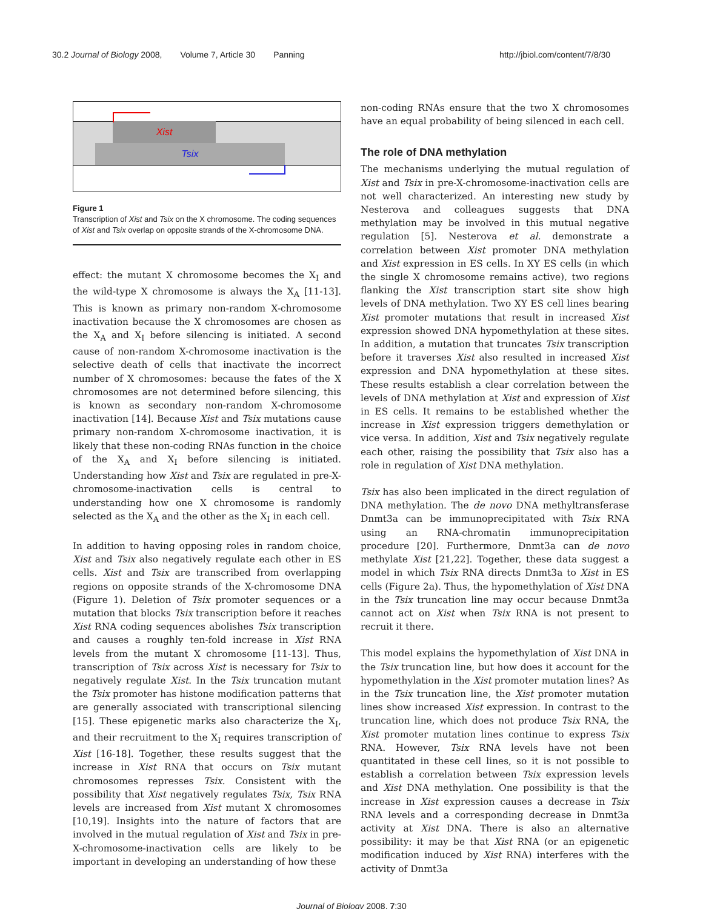30.2 Journal of Biology 2008, Volume 7, Article 30 Panning http://jbiol.com/content/7/8/30
Xist
Tsix
Figure 1
Transcription of Xist and Tsix on the X chromosome. The coding sequences of Xist and Tsix overlap on opposite strands of the X-chromosome DNA.
effect: the mutant X chromosome becomes the X<sub>I</sub> and the wild-type X chromosome is always the X<sub>A</sub> [11-13]. This is known as primary non-random X-chromosome inactivation because the X chromosomes are chosen as the X<sub>A</sub> and X<sub>I</sub> before silencing is initiated. A second cause of non-random X-chromosome inactivation is the selective death of cells that inactivate the incorrect number of X chromosomes: because the fates of the X chromosomes are not determined before silencing, this is known as secondary non-random X-chromosome inactivation [14]. Because Xist and Tsix mutations cause primary non-random X-chromosome inactivation, it is likely that these non-coding RNAs function in the choice of the X<sub>A</sub> and X<sub>I</sub> before silencing is initiated. Understanding how Xist and Tsix are regulated in pre-X-chromosome-inactivation cells is central to understanding how one X chromosome is randomly selected as the X<sub>A</sub> and the other as the X<sub>I</sub> in each cell.
In addition to having opposing roles in random choice, Xist and Tsix also negatively regulate each other in ES cells. Xist and Tsix are transcribed from overlapping regions on opposite strands of the X-chromosome DNA (Figure 1). Deletion of Tsix promoter sequences or a mutation that blocks Tsix transcription before it reaches Xist RNA coding sequences abolishes Tsix transcription and causes a roughly ten-fold increase in Xist RNA levels from the mutant X chromosome [11-13]. Thus, transcription of Tsix across Xist is necessary for Tsix to negatively regulate Xist. In the Tsix truncation mutant the Tsix promoter has histone modification patterns that are generally associated with transcriptional silencing [15]. These epigenetic marks also characterize the X<sub>I</sub>, and their recruitment to the X<sub>I</sub> requires transcription of Xist [16-18]. Together, these results suggest that the increase in Xist RNA that occurs on Tsix mutant chromosomes represses Tsix. Consistent with the possibility that Xist negatively regulates Tsix, Tsix RNA levels are increased from Xist mutant X chromosomes [10,19]. Insights into the nature of factors that are involved in the mutual regulation of Xist and Tsix in pre-X-chromosome-inactivation cells are likely to be important in developing an understanding of how these
non-coding RNAs ensure that the two X chromosomes have an equal probability of being silenced in each cell.
The role of DNA methylation
The mechanisms underlying the mutual regulation of Xist and Tsix in pre-X-chromosome-inactivation cells are not well characterized. An interesting new study by Nesterova and colleagues suggests that DNA methylation may be involved in this mutual negative regulation [5]. Nesterova et al. demonstrate a correlation between Xist promoter DNA methylation and Xist expression in ES cells. In XY ES cells (in which the single X chromosome remains active), two regions flanking the Xist transcription start site show high levels of DNA methylation. Two XY ES cell lines bearing Xist promoter mutations that result in increased Xist expression showed DNA hypomethylation at these sites. In addition, a mutation that truncates Tsix transcription before it traverses Xist also resulted in increased Xist expression and DNA hypomethylation at these sites. These results establish a clear correlation between the levels of DNA methylation at Xist and expression of Xist in ES cells. It remains to be established whether the increase in Xist expression triggers demethylation or vice versa. In addition, Xist and Tsix negatively regulate each other, raising the possibility that Tsix also has a role in regulation of Xist DNA methylation.
Tsix has also been implicated in the direct regulation of DNA methylation. The de novo DNA methyltransferase Dnmt3a can be immunoprecipitated with Tsix RNA using an RNA-chromatin immunoprecipitation procedure [20]. Furthermore, Dnmt3a can de novo methylate Xist [21,22]. Together, these data suggest a model in which Tsix RNA directs Dnmt3a to Xist in ES cells (Figure 2a). Thus, the hypomethylation of Xist DNA in the Tsix truncation line may occur because Dnmt3a cannot act on Xist when Tsix RNA is not present to recruit it there.
This model explains the hypomethylation of Xist DNA in the Tsix truncation line, but how does it account for the hypomethylation in the Xist promoter mutation lines? As in the Tsix truncation line, the Xist promoter mutation lines show increased Xist expression. In contrast to the truncation line, which does not produce Tsix RNA, the Xist promoter mutation lines continue to express Tsix RNA. However, Tsix RNA levels have not been quantitated in these cell lines, so it is not possible to establish a correlation between Tsix expression levels and Xist DNA methylation. One possibility is that the increase in Xist expression causes a decrease in Tsix RNA levels and a corresponding decrease in Dnmt3a activity at Xist DNA. There is also an alternative possibility: it may be that Xist RNA (or an epigenetic modification induced by Xist RNA) interferes with the activity of Dnmt3a
Journal of Biology 2008, 7:30